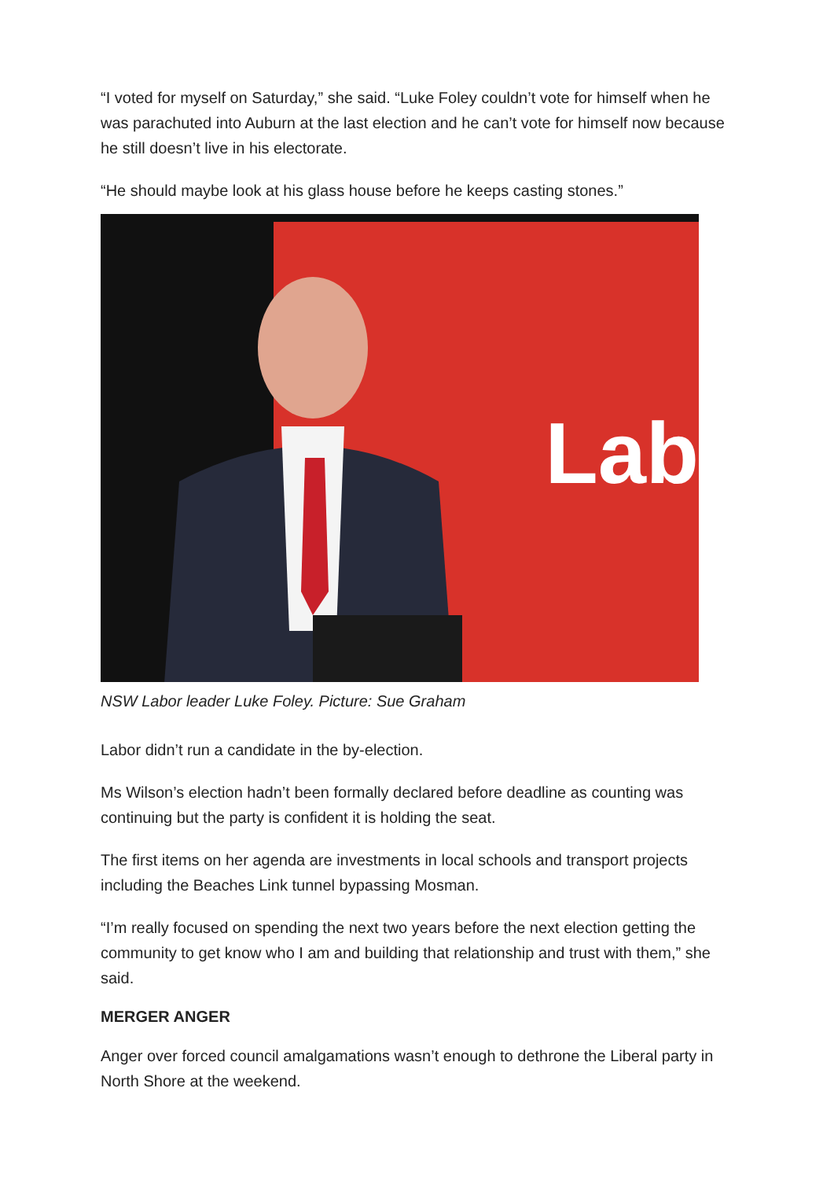“I voted for myself on Saturday,” she said. “Luke Foley couldn’t vote for himself when he was parachuted into Auburn at the last election and he can’t vote for himself now because he still doesn’t live in his electorate.
“He should maybe look at his glass house before he keeps casting stones.”
Lab
NSW Labor leader Luke Foley. Picture: Sue Graham
Labor didn’t run a candidate in the by-election.
Ms Wilson’s election hadn’t been formally declared before deadline as counting was continuing but the party is confident it is holding the seat.
The first items on her agenda are investments in local schools and transport projects including the Beaches Link tunnel bypassing Mosman.
“I’m really focused on spending the next two years before the next election getting the community to get know who I am and building that relationship and trust with them,” she said.
MERGER ANGER
Anger over forced council amalgamations wasn’t enough to dethrone the Liberal party in North Shore at the weekend.